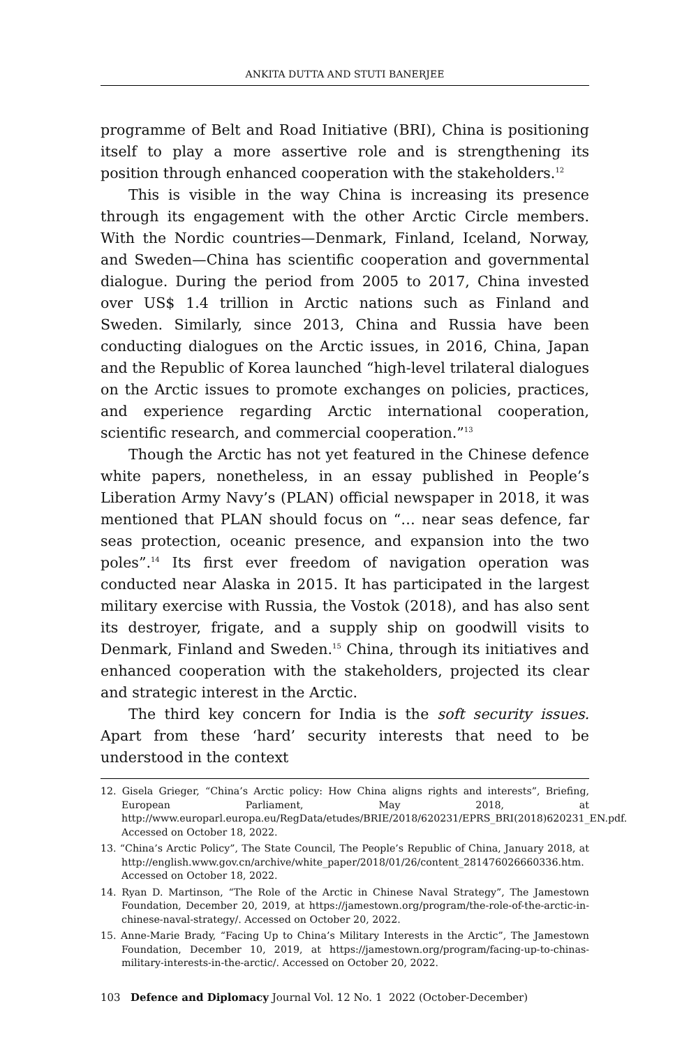ANKITA DUTTA AND STUTI BANERJEE
programme of Belt and Road Initiative (BRI), China is positioning itself to play a more assertive role and is strengthening its position through enhanced cooperation with the stakeholders.<sup>12</sup>
This is visible in the way China is increasing its presence through its engagement with the other Arctic Circle members. With the Nordic countries—Denmark, Finland, Iceland, Norway, and Sweden—China has scientific cooperation and governmental dialogue. During the period from 2005 to 2017, China invested over US$ 1.4 trillion in Arctic nations such as Finland and Sweden. Similarly, since 2013, China and Russia have been conducting dialogues on the Arctic issues, in 2016, China, Japan and the Republic of Korea launched “high-level trilateral dialogues on the Arctic issues to promote exchanges on policies, practices, and experience regarding Arctic international cooperation, scientific research, and commercial cooperation.”<sup>13</sup>
Though the Arctic has not yet featured in the Chinese defence white papers, nonetheless, in an essay published in People’s Liberation Army Navy’s (PLAN) official newspaper in 2018, it was mentioned that PLAN should focus on “… near seas defence, far seas protection, oceanic presence, and expansion into the two poles”.<sup>14</sup> Its first ever freedom of navigation operation was conducted near Alaska in 2015. It has participated in the largest military exercise with Russia, the Vostok (2018), and has also sent its destroyer, frigate, and a supply ship on goodwill visits to Denmark, Finland and Sweden.<sup>15</sup> China, through its initiatives and enhanced cooperation with the stakeholders, projected its clear and strategic interest in the Arctic.
The third key concern for India is the soft security issues. Apart from these ‘hard’ security interests that need to be understood in the context
12. Gisela Grieger, “China’s Arctic policy: How China aligns rights and interests”, Briefing, European Parliament, May 2018, at http://www.europarl.europa.eu/RegData/etudes/BRIE/2018/620231/EPRS_BRI(2018)620231_EN.pdf. Accessed on October 18, 2022.
13. “China’s Arctic Policy”, The State Council, The People’s Republic of China, January 2018, at http://english.www.gov.cn/archive/white_paper/2018/01/26/content_281476026660336.htm. Accessed on October 18, 2022.
14. Ryan D. Martinson, “The Role of the Arctic in Chinese Naval Strategy”, The Jamestown Foundation, December 20, 2019, at https://jamestown.org/program/the-role-of-the-arctic-in-chinese-naval-strategy/. Accessed on October 20, 2022.
15. Anne-Marie Brady, “Facing Up to China’s Military Interests in the Arctic”, The Jamestown Foundation, December 10, 2019, at https://jamestown.org/program/facing-up-to-chinas-military-interests-in-the-arctic/. Accessed on October 20, 2022.
103 Defence and Diplomacy Journal Vol. 12 No. 1 2022 (October-December)